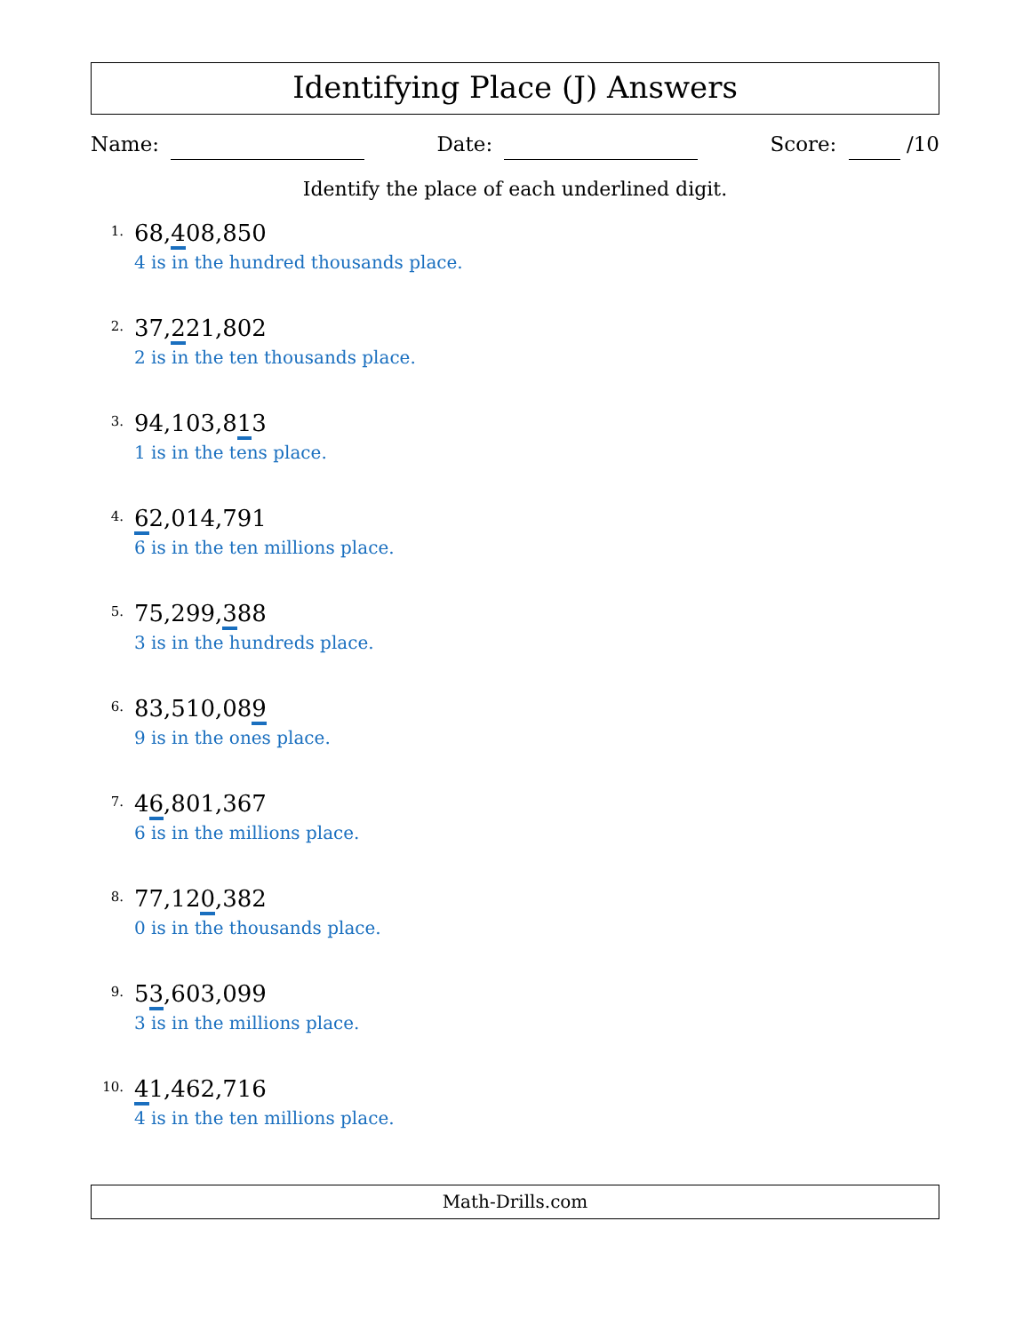Identifying Place (J) Answers
Name: Date: Score: /10
Identify the place of each underlined digit.
1.
68,408,850
4 is in the hundred thousands place.
2.
37,221,802
2 is in the ten thousands place.
3.
94,103,813
1 is in the tens place.
4.
62,014,791
6 is in the ten millions place.
5.
75,299,388
3 is in the hundreds place.
6.
83,510,089
9 is in the ones place.
7.
46,801,367
6 is in the millions place.
8.
77,120,382
0 is in the thousands place.
9.
53,603,099
3 is in the millions place.
10.
41,462,716
4 is in the ten millions place.
Math-Drills.com